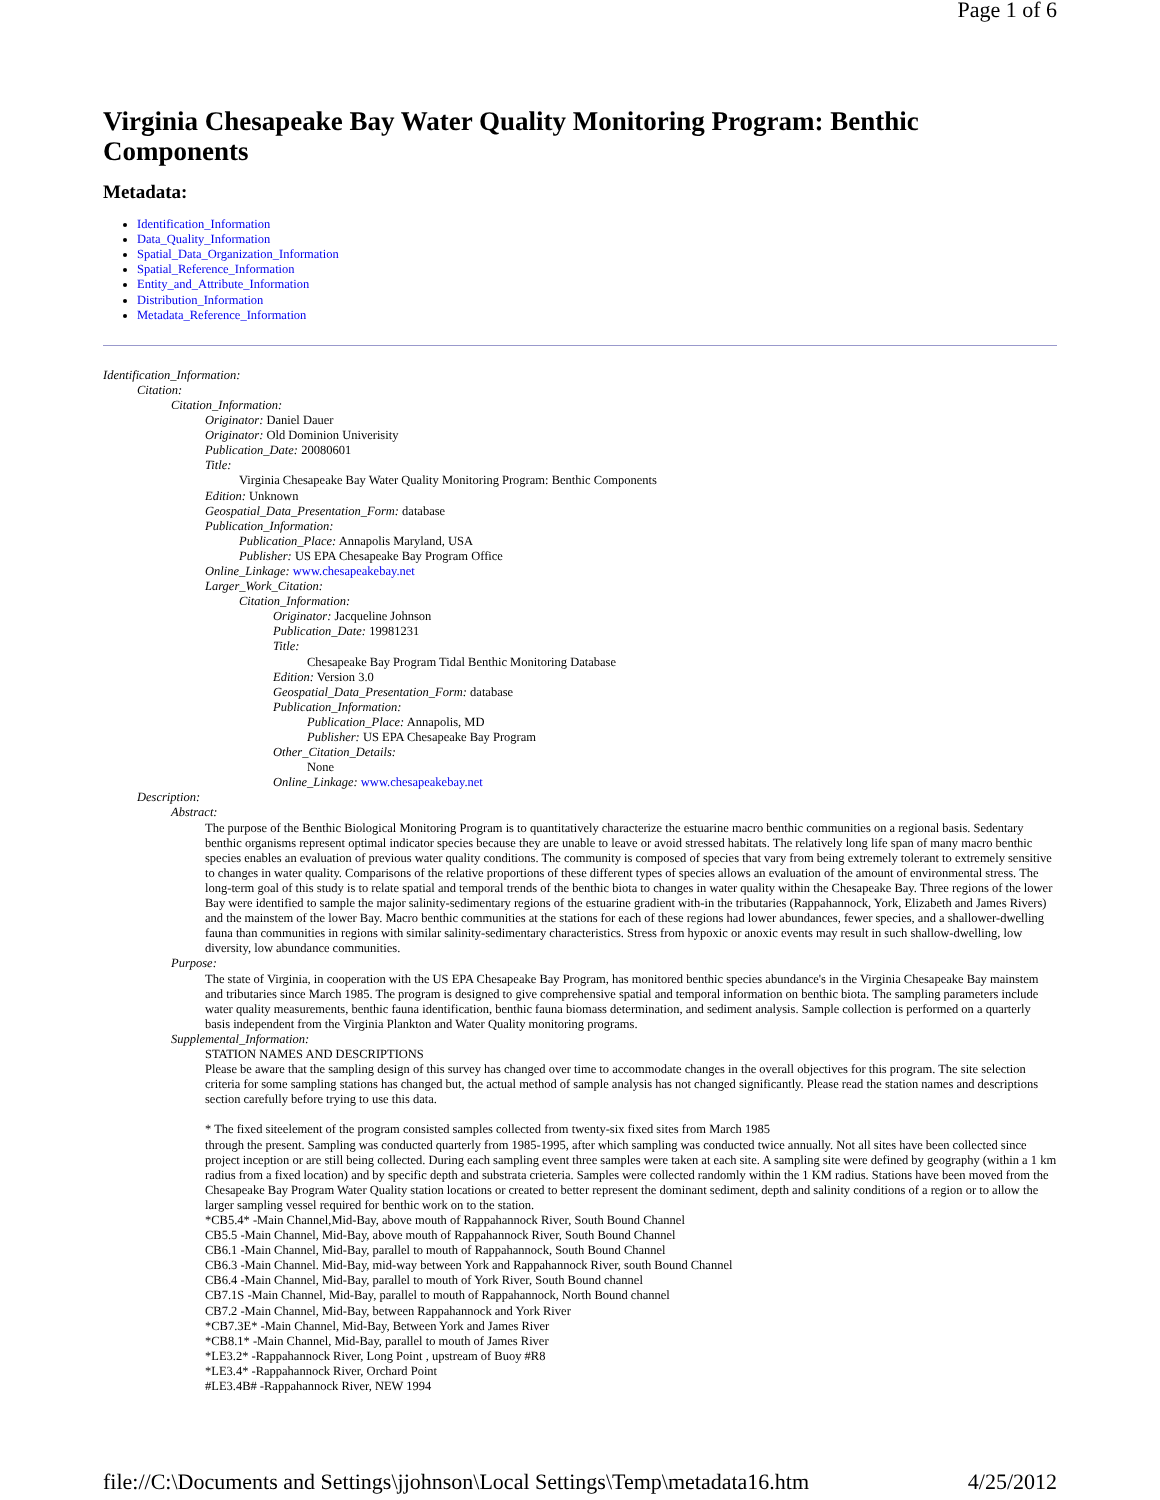Page 1 of 6
Virginia Chesapeake Bay Water Quality Monitoring Program: Benthic Components
Metadata:
Identification_Information
Data_Quality_Information
Spatial_Data_Organization_Information
Spatial_Reference_Information
Entity_and_Attribute_Information
Distribution_Information
Metadata_Reference_Information
Identification_Information:
Citation:
Citation_Information:
Originator: Daniel Dauer
Originator: Old Dominion Univerisity
Publication_Date: 20080601
Title:
Virginia Chesapeake Bay Water Quality Monitoring Program: Benthic Components
Edition: Unknown
Geospatial_Data_Presentation_Form: database
Publication_Information:
Publication_Place: Annapolis Maryland, USA
Publisher: US EPA Chesapeake Bay Program Office
Online_Linkage: www.chesapeakebay.net
Larger_Work_Citation:
Citation_Information:
Originator: Jacqueline Johnson
Publication_Date: 19981231
Title:
Chesapeake Bay Program Tidal Benthic Monitoring Database
Edition: Version 3.0
Geospatial_Data_Presentation_Form: database
Publication_Information:
Publication_Place: Annapolis, MD
Publisher: US EPA Chesapeake Bay Program
Other_Citation_Details:
None
Online_Linkage: www.chesapeakebay.net
Description:
Abstract:
The purpose of the Benthic Biological Monitoring Program is to quantitatively characterize the estuarine macro benthic communities on a regional basis. Sedentary benthic organisms represent optimal indicator species because they are unable to leave or avoid stressed habitats. The relatively long life span of many macro benthic species enables an evaluation of previous water quality conditions. The community is composed of species that vary from being extremely tolerant to extremely sensitive to changes in water quality. Comparisons of the relative proportions of these different types of species allows an evaluation of the amount of environmental stress. The long-term goal of this study is to relate spatial and temporal trends of the benthic biota to changes in water quality within the Chesapeake Bay. Three regions of the lower Bay were identified to sample the major salinity-sedimentary regions of the estuarine gradient with-in the tributaries (Rappahannock, York, Elizabeth and James Rivers) and the mainstem of the lower Bay. Macro benthic communities at the stations for each of these regions had lower abundances, fewer species, and a shallower-dwelling fauna than communities in regions with similar salinity-sedimentary characteristics. Stress from hypoxic or anoxic events may result in such shallow-dwelling, low diversity, low abundance communities.
Purpose:
The state of Virginia, in cooperation with the US EPA Chesapeake Bay Program, has monitored benthic species abundance's in the Virginia Chesapeake Bay mainstem and tributaries since March 1985. The program is designed to give comprehensive spatial and temporal information on benthic biota. The sampling parameters include water quality measurements, benthic fauna identification, benthic fauna biomass determination, and sediment analysis. Sample collection is performed on a quarterly basis independent from the Virginia Plankton and Water Quality monitoring programs.
Supplemental_Information:
STATION NAMES AND DESCRIPTIONS
Please be aware that the sampling design of this survey has changed over time to accommodate changes in the overall objectives for this program. The site selection criteria for some sampling stations has changed but, the actual method of sample analysis has not changed significantly. Please read the station names and descriptions section carefully before trying to use this data.
* The fixed siteelement of the program consisted samples collected from twenty-six fixed sites from March 1985
through the present. Sampling was conducted quarterly from 1985-1995, after which sampling was conducted twice annually. Not all sites have been collected since project inception or are still being collected. During each sampling event three samples were taken at each site. A sampling site were defined by geography (within a 1 km radius from a fixed location) and by specific depth and substrata crieteria. Samples were collected randomly within the 1 KM radius. Stations have been moved from the Chesapeake Bay Program Water Quality station locations or created to better represent the dominant sediment, depth and salinity conditions of a region or to allow the larger sampling vessel required for benthic work on to the station.
*CB5.4* -Main Channel,Mid-Bay, above mouth of Rappahannock River, South Bound Channel
CB5.5 -Main Channel, Mid-Bay, above mouth of Rappahannock River, South Bound Channel
CB6.1 -Main Channel, Mid-Bay, parallel to mouth of Rappahannock, South Bound Channel
CB6.3 -Main Channel. Mid-Bay, mid-way between York and Rappahannock River, south Bound Channel
CB6.4 -Main Channel, Mid-Bay, parallel to mouth of York River, South Bound channel
CB7.1S -Main Channel, Mid-Bay, parallel to mouth of Rappahannock, North Bound channel
CB7.2 -Main Channel, Mid-Bay, between Rappahannock and York River
*CB7.3E* -Main Channel, Mid-Bay, Between York and James River
*CB8.1* -Main Channel, Mid-Bay, parallel to mouth of James River
*LE3.2* -Rappahannock River, Long Point , upstream of Buoy #R8
*LE3.4* -Rappahannock River, Orchard Point
#LE3.4B# -Rappahannock River, NEW 1994
file://C:\Documents and Settings\jjohnson\Local Settings\Temp\metadata16.htm 4/25/2012